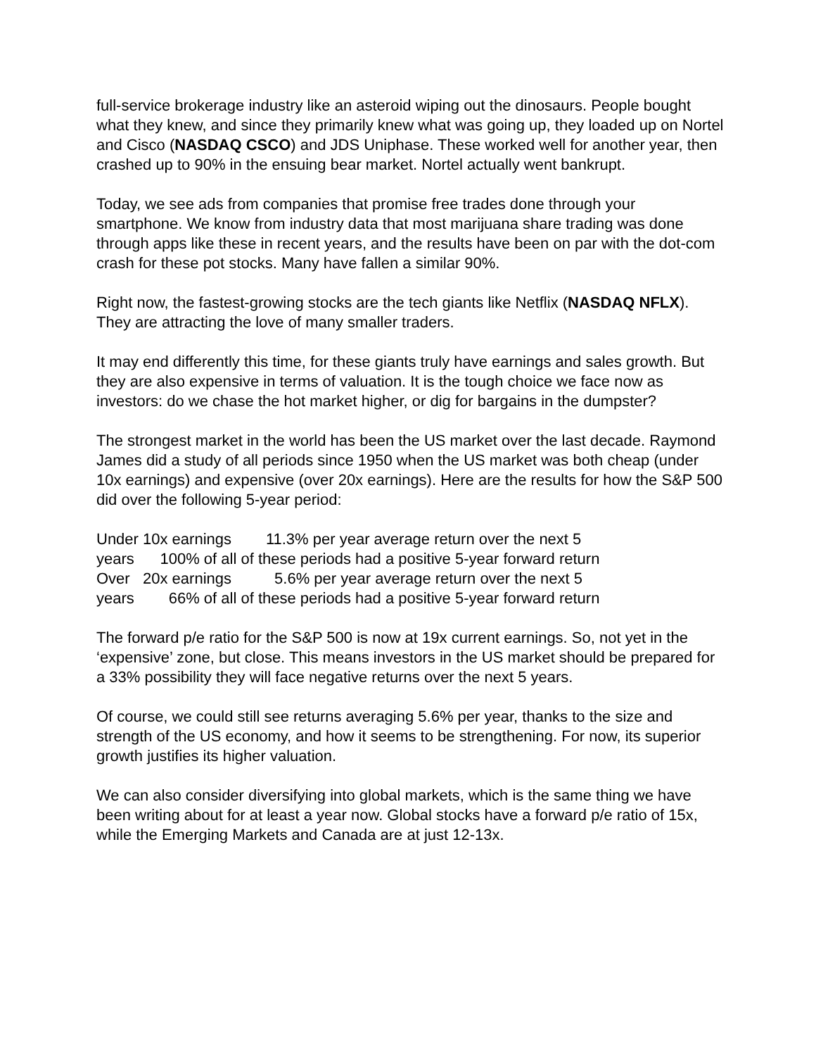full-service brokerage industry like an asteroid wiping out the dinosaurs. People bought what they knew, and since they primarily knew what was going up, they loaded up on Nortel and Cisco (NASDAQ CSCO) and JDS Uniphase. These worked well for another year, then crashed up to 90% in the ensuing bear market. Nortel actually went bankrupt.
Today, we see ads from companies that promise free trades done through your smartphone. We know from industry data that most marijuana share trading was done through apps like these in recent years, and the results have been on par with the dot-com crash for these pot stocks. Many have fallen a similar 90%.
Right now, the fastest-growing stocks are the tech giants like Netflix (NASDAQ NFLX). They are attracting the love of many smaller traders.
It may end differently this time, for these giants truly have earnings and sales growth. But they are also expensive in terms of valuation. It is the tough choice we face now as investors: do we chase the hot market higher, or dig for bargains in the dumpster?
The strongest market in the world has been the US market over the last decade. Raymond James did a study of all periods since 1950 when the US market was both cheap (under 10x earnings) and expensive (over 20x earnings). Here are the results for how the S&P 500 did over the following 5-year period:
Under 10x earnings 11.3% per year average return over the next 5 years 100% of all of these periods had a positive 5-year forward return Over 20x earnings 5.6% per year average return over the next 5 years 66% of all of these periods had a positive 5-year forward return
The forward p/e ratio for the S&P 500 is now at 19x current earnings. So, not yet in the ‘expensive’ zone, but close. This means investors in the US market should be prepared for a 33% possibility they will face negative returns over the next 5 years.
Of course, we could still see returns averaging 5.6% per year, thanks to the size and strength of the US economy, and how it seems to be strengthening. For now, its superior growth justifies its higher valuation.
We can also consider diversifying into global markets, which is the same thing we have been writing about for at least a year now. Global stocks have a forward p/e ratio of 15x, while the Emerging Markets and Canada are at just 12-13x.